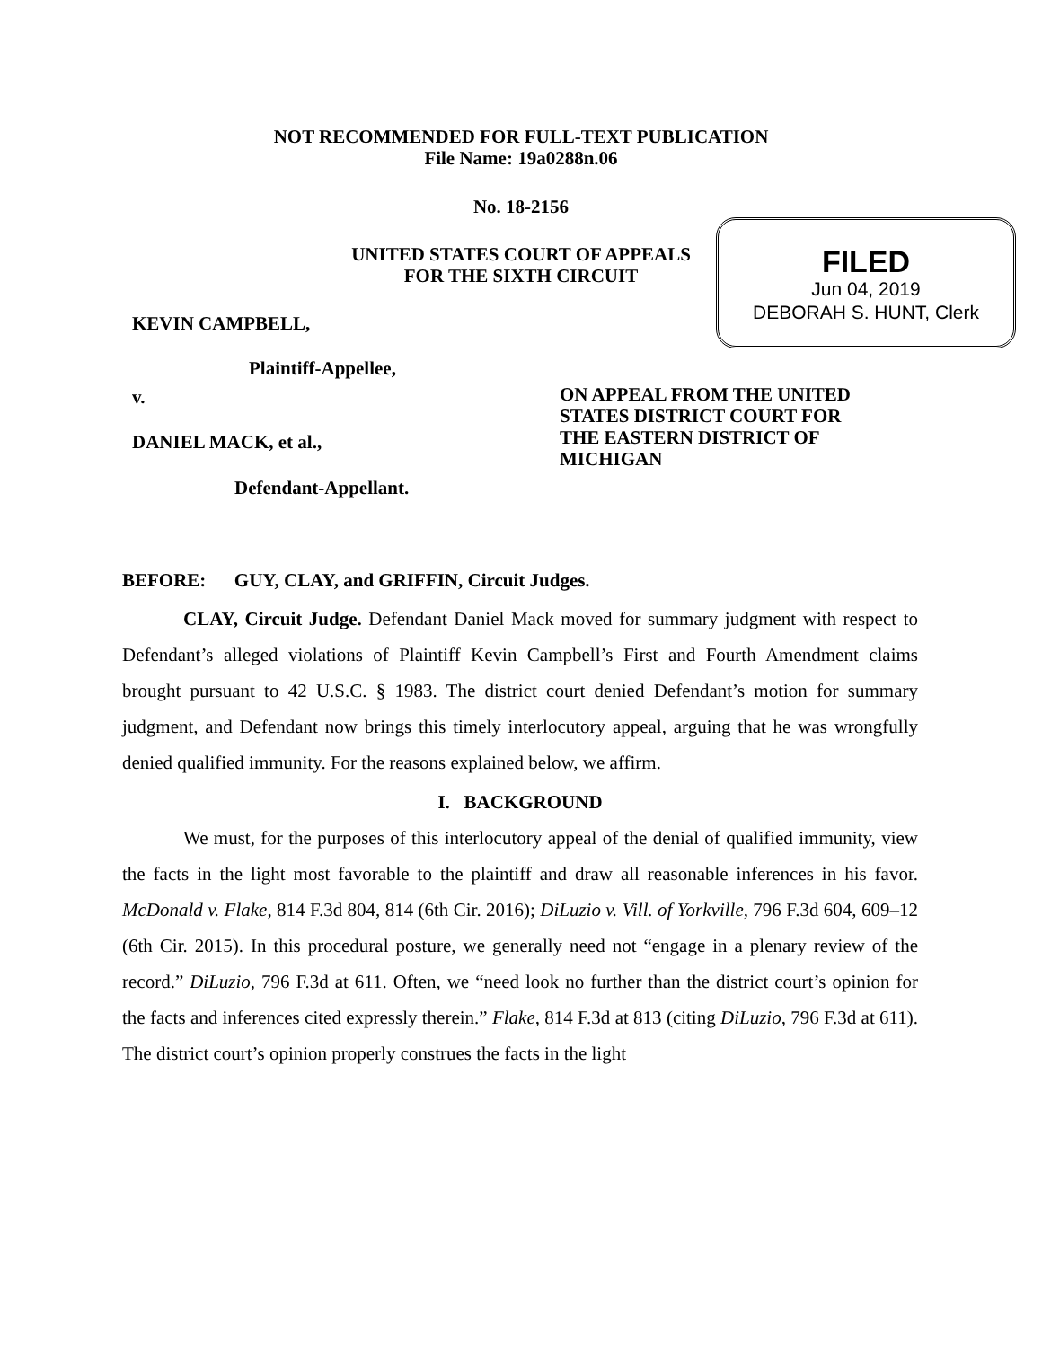NOT RECOMMENDED FOR FULL-TEXT PUBLICATION
File Name: 19a0288n.06
No. 18-2156
UNITED STATES COURT OF APPEALS
FOR THE SIXTH CIRCUIT
FILED
Jun 04, 2019
DEBORAH S. HUNT, Clerk
KEVIN CAMPBELL,
Plaintiff-Appellee,
v.
DANIEL MACK, et al.,
Defendant-Appellant.
ON APPEAL FROM THE UNITED
STATES DISTRICT COURT FOR
THE EASTERN DISTRICT OF
MICHIGAN
BEFORE: GUY, CLAY, and GRIFFIN, Circuit Judges.
CLAY, Circuit Judge. Defendant Daniel Mack moved for summary judgment with respect to Defendant’s alleged violations of Plaintiff Kevin Campbell’s First and Fourth Amendment claims brought pursuant to 42 U.S.C. § 1983. The district court denied Defendant’s motion for summary judgment, and Defendant now brings this timely interlocutory appeal, arguing that he was wrongfully denied qualified immunity. For the reasons explained below, we affirm.
I. BACKGROUND
We must, for the purposes of this interlocutory appeal of the denial of qualified immunity, view the facts in the light most favorable to the plaintiff and draw all reasonable inferences in his favor. McDonald v. Flake, 814 F.3d 804, 814 (6th Cir. 2016); DiLuzio v. Vill. of Yorkville, 796 F.3d 604, 609–12 (6th Cir. 2015). In this procedural posture, we generally need not “engage in a plenary review of the record.” DiLuzio, 796 F.3d at 611. Often, we “need look no further than the district court’s opinion for the facts and inferences cited expressly therein.” Flake, 814 F.3d at 813 (citing DiLuzio, 796 F.3d at 611). The district court’s opinion properly construes the facts in the light